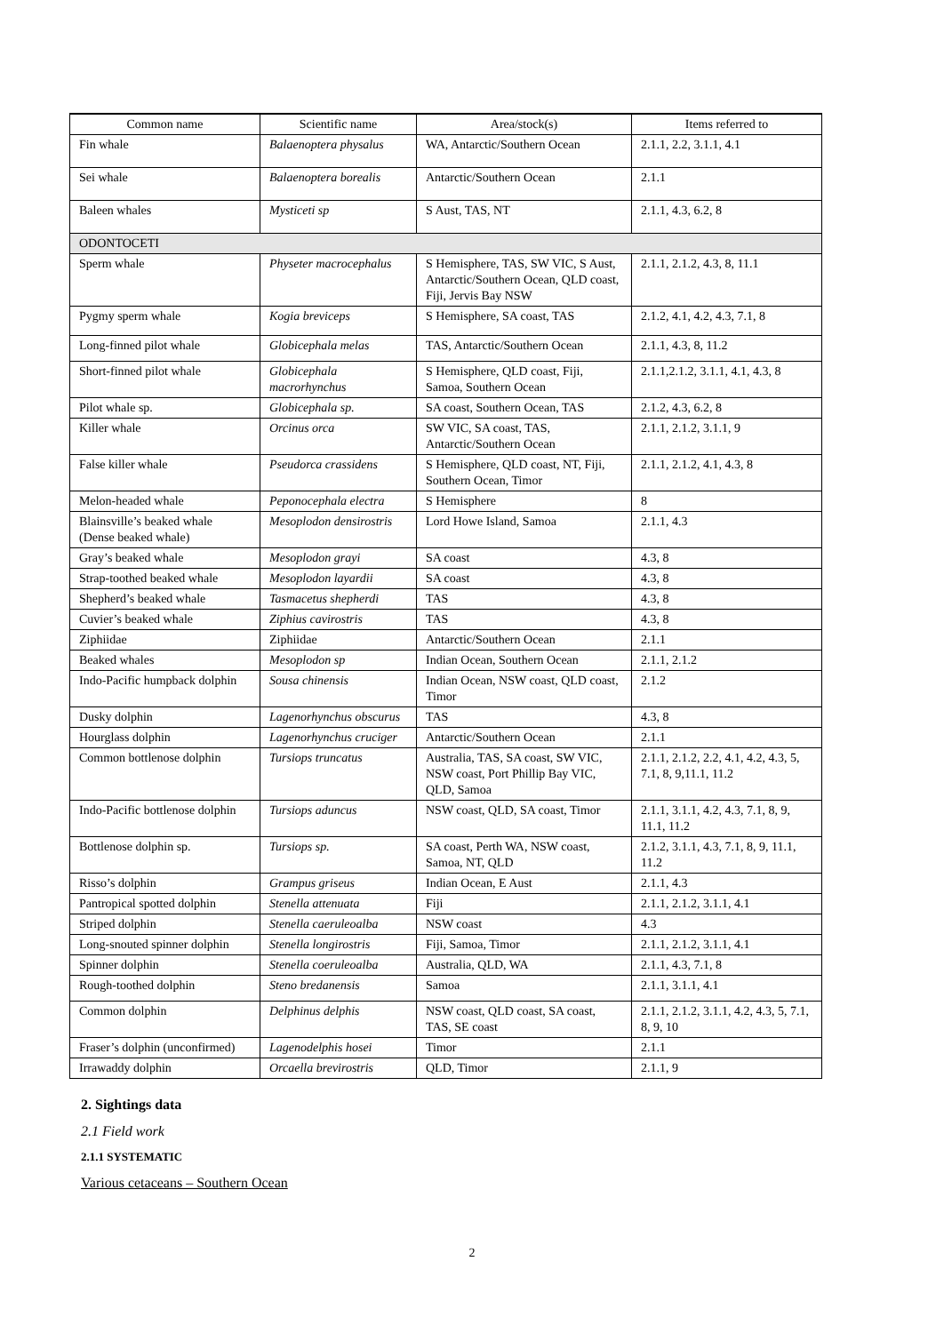| Common name | Scientific name | Area/stock(s) | Items referred to |
| --- | --- | --- | --- |
| Fin whale | Balaenoptera physalus | WA, Antarctic/Southern Ocean | 2.1.1, 2.2, 3.1.1, 4.1 |
| Sei whale | Balaenoptera borealis | Antarctic/Southern Ocean | 2.1.1 |
| Baleen whales | Mysticeti sp | S Aust, TAS, NT | 2.1.1, 4.3, 6.2, 8 |
| ODONTOCETI | | | |
| Sperm whale | Physeter macrocephalus | S Hemisphere, TAS, SW VIC, S Aust, Antarctic/Southern Ocean, QLD coast, Fiji, Jervis Bay NSW | 2.1.1, 2.1.2, 4.3, 8, 11.1 |
| Pygmy sperm whale | Kogia breviceps | S Hemisphere, SA coast, TAS | 2.1.2, 4.1, 4.2, 4.3, 7.1, 8 |
| Long-finned pilot whale | Globicephala melas | TAS, Antarctic/Southern Ocean | 2.1.1, 4.3, 8, 11.2 |
| Short-finned pilot whale | Globicephala macrorhynchus | S Hemisphere, QLD coast, Fiji, Samoa, Southern Ocean | 2.1.1,2.1.2, 3.1.1, 4.1, 4.3, 8 |
| Pilot whale sp. | Globicephala sp. | SA coast, Southern Ocean, TAS | 2.1.2, 4.3, 6.2, 8 |
| Killer whale | Orcinus orca | SW VIC, SA coast, TAS, Antarctic/Southern Ocean | 2.1.1, 2.1.2, 3.1.1, 9 |
| False killer whale | Pseudorca crassidens | S Hemisphere, QLD coast, NT, Fiji, Southern Ocean, Timor | 2.1.1, 2.1.2, 4.1, 4.3, 8 |
| Melon-headed whale | Peponocephala electra | S Hemisphere | 8 |
| Blainsville’s beaked whale (Dense beaked whale) | Mesoplodon densirostris | Lord Howe Island, Samoa | 2.1.1, 4.3 |
| Gray’s beaked whale | Mesoplodon grayi | SA coast | 4.3, 8 |
| Strap-toothed beaked whale | Mesoplodon layardii | SA coast | 4.3, 8 |
| Shepherd’s beaked whale | Tasmacetus shepherdi | TAS | 4.3, 8 |
| Cuvier’s beaked whale | Ziphius cavirostris | TAS | 4.3, 8 |
| Ziphiidae | Ziphiidae | Antarctic/Southern Ocean | 2.1.1 |
| Beaked whales | Mesoplodon sp | Indian Ocean, Southern Ocean | 2.1.1, 2.1.2 |
| Indo-Pacific humpback dolphin | Sousa chinensis | Indian Ocean, NSW coast, QLD coast, Timor | 2.1.2 |
| Dusky dolphin | Lagenorhynchus obscurus | TAS | 4.3, 8 |
| Hourglass dolphin | Lagenorhynchus cruciger | Antarctic/Southern Ocean | 2.1.1 |
| Common bottlenose dolphin | Tursiops truncatus | Australia, TAS, SA coast, SW VIC, NSW coast, Port Phillip Bay VIC, QLD, Samoa | 2.1.1, 2.1.2, 2.2, 4.1, 4.2, 4.3, 5, 7.1, 8, 9,11.1, 11.2 |
| Indo-Pacific bottlenose dolphin | Tursiops aduncus | NSW coast, QLD, SA coast, Timor | 2.1.1, 3.1.1, 4.2, 4.3, 7.1, 8, 9, 11.1, 11.2 |
| Bottlenose dolphin sp. | Tursiops sp. | SA coast, Perth WA, NSW coast, Samoa, NT, QLD | 2.1.2, 3.1.1, 4.3, 7.1, 8, 9, 11.1, 11.2 |
| Risso’s dolphin | Grampus griseus | Indian Ocean, E Aust | 2.1.1, 4.3 |
| Pantropical spotted dolphin | Stenella attenuata | Fiji | 2.1.1, 2.1.2, 3.1.1, 4.1 |
| Striped dolphin | Stenella caeruleoalba | NSW coast | 4.3 |
| Long-snouted spinner dolphin | Stenella longirostris | Fiji, Samoa, Timor | 2.1.1, 2.1.2, 3.1.1, 4.1 |
| Spinner dolphin | Stenella coeruleoalba | Australia, QLD, WA | 2.1.1, 4.3, 7.1, 8 |
| Rough-toothed dolphin | Steno bredanensis | Samoa | 2.1.1, 3.1.1, 4.1 |
| Common dolphin | Delphinus delphis | NSW coast, QLD coast, SA coast, TAS, SE coast | 2.1.1, 2.1.2, 3.1.1, 4.2, 4.3, 5, 7.1, 8, 9, 10 |
| Fraser’s dolphin (unconfirmed) | Lagenodelphis hosei | Timor | 2.1.1 |
| Irrawaddy dolphin | Orcaella brevirostris | QLD, Timor | 2.1.1, 9 |
2. Sightings data
2.1 Field work
2.1.1 SYSTEMATIC
Various cetaceans – Southern Ocean
2